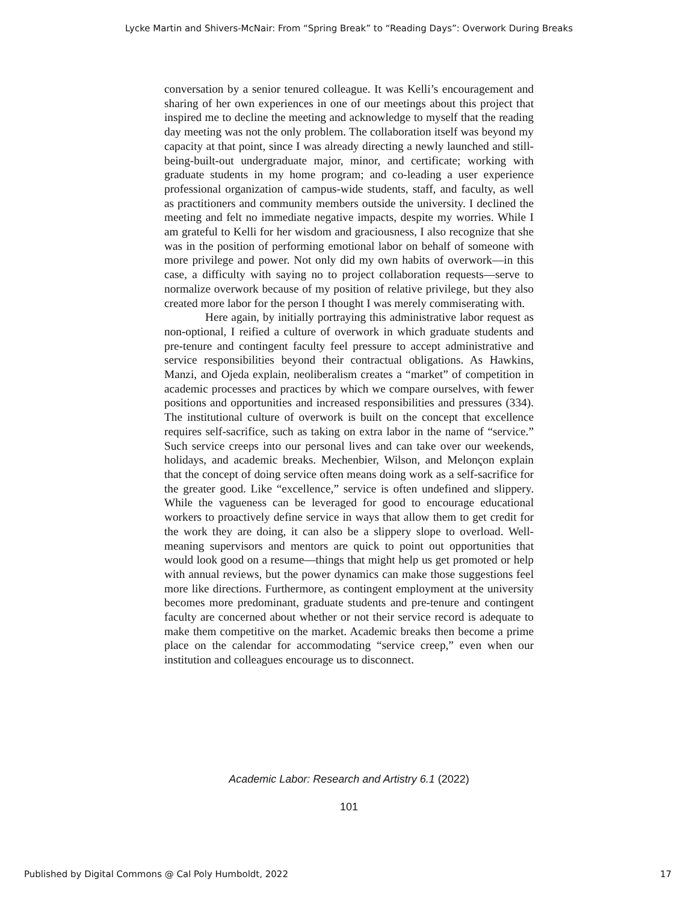Lycke Martin and Shivers-McNair: From “Spring Break” to “Reading Days”: Overwork During Breaks
conversation by a senior tenured colleague. It was Kelli’s encouragement and sharing of her own experiences in one of our meetings about this project that inspired me to decline the meeting and acknowledge to myself that the reading day meeting was not the only problem. The collaboration itself was beyond my capacity at that point, since I was already directing a newly launched and still-being-built-out undergraduate major, minor, and certificate; working with graduate students in my home program; and co-leading a user experience professional organization of campus-wide students, staff, and faculty, as well as practitioners and community members outside the university. I declined the meeting and felt no immediate negative impacts, despite my worries. While I am grateful to Kelli for her wisdom and graciousness, I also recognize that she was in the position of performing emotional labor on behalf of someone with more privilege and power. Not only did my own habits of overwork—in this case, a difficulty with saying no to project collaboration requests—serve to normalize overwork because of my position of relative privilege, but they also created more labor for the person I thought I was merely commiserating with.
Here again, by initially portraying this administrative labor request as non-optional, I reified a culture of overwork in which graduate students and pre-tenure and contingent faculty feel pressure to accept administrative and service responsibilities beyond their contractual obligations. As Hawkins, Manzi, and Ojeda explain, neoliberalism creates a “market” of competition in academic processes and practices by which we compare ourselves, with fewer positions and opportunities and increased responsibilities and pressures (334). The institutional culture of overwork is built on the concept that excellence requires self-sacrifice, such as taking on extra labor in the name of “service.” Such service creeps into our personal lives and can take over our weekends, holidays, and academic breaks. Mechenbier, Wilson, and Melonçon explain that the concept of doing service often means doing work as a self-sacrifice for the greater good. Like “excellence,” service is often undefined and slippery. While the vagueness can be leveraged for good to encourage educational workers to proactively define service in ways that allow them to get credit for the work they are doing, it can also be a slippery slope to overload. Well-meaning supervisors and mentors are quick to point out opportunities that would look good on a resume—things that might help us get promoted or help with annual reviews, but the power dynamics can make those suggestions feel more like directions. Furthermore, as contingent employment at the university becomes more predominant, graduate students and pre-tenure and contingent faculty are concerned about whether or not their service record is adequate to make them competitive on the market. Academic breaks then become a prime place on the calendar for accommodating “service creep,” even when our institution and colleagues encourage us to disconnect.
Academic Labor: Research and Artistry 6.1 (2022)
101
Published by Digital Commons @ Cal Poly Humboldt, 2022
17